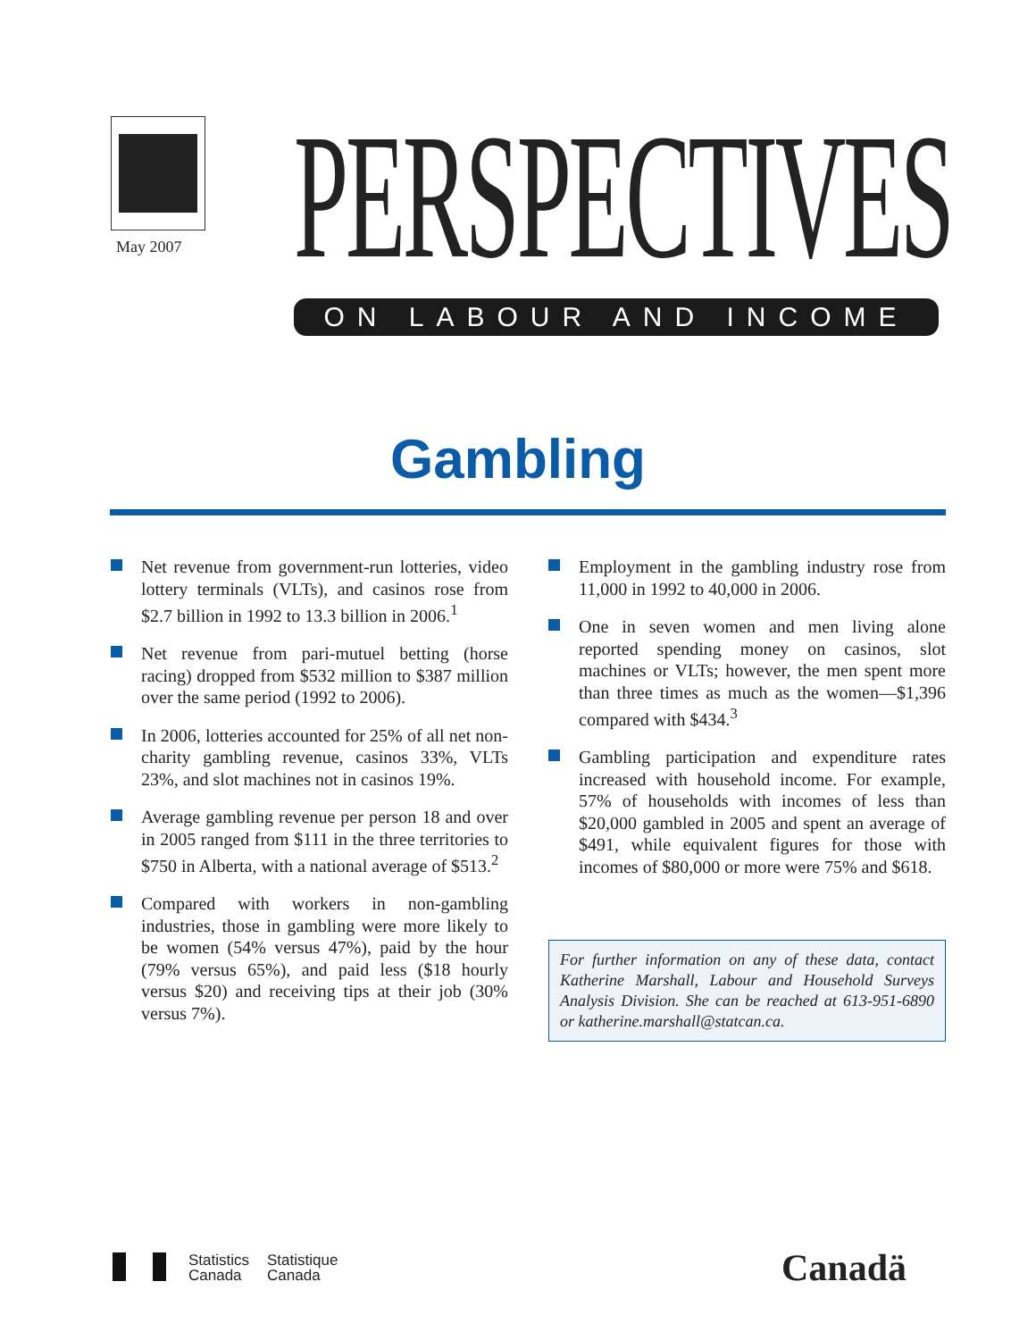May 2007
PERSPECTIVES ON LABOUR AND INCOME
Gambling
Net revenue from government-run lotteries, video lottery terminals (VLTs), and casinos rose from $2.7 billion in 1992 to 13.3 billion in 2006.<sup>1</sup>
Net revenue from pari-mutuel betting (horse racing) dropped from $532 million to $387 million over the same period (1992 to 2006).
In 2006, lotteries accounted for 25% of all net non-charity gambling revenue, casinos 33%, VLTs 23%, and slot machines not in casinos 19%.
Average gambling revenue per person 18 and over in 2005 ranged from $111 in the three territories to $750 in Alberta, with a national average of $513.<sup>2</sup>
Compared with workers in non-gambling industries, those in gambling were more likely to be women (54% versus 47%), paid by the hour (79% versus 65%), and paid less ($18 hourly versus $20) and receiving tips at their job (30% versus 7%).
Employment in the gambling industry rose from 11,000 in 1992 to 40,000 in 2006.
One in seven women and men living alone reported spending money on casinos, slot machines or VLTs; however, the men spent more than three times as much as the women—$1,396 compared with $434.<sup>3</sup>
Gambling participation and expenditure rates increased with household income. For example, 57% of households with incomes of less than $20,000 gambled in 2005 and spent an average of $491, while equivalent figures for those with incomes of $80,000 or more were 75% and $618.
For further information on any of these data, contact Katherine Marshall, Labour and Household Surveys Analysis Division. She can be reached at 613-951-6890 or katherine.marshall@statcan.ca.
Statistics
Canada
Statistique
Canada
Canadä